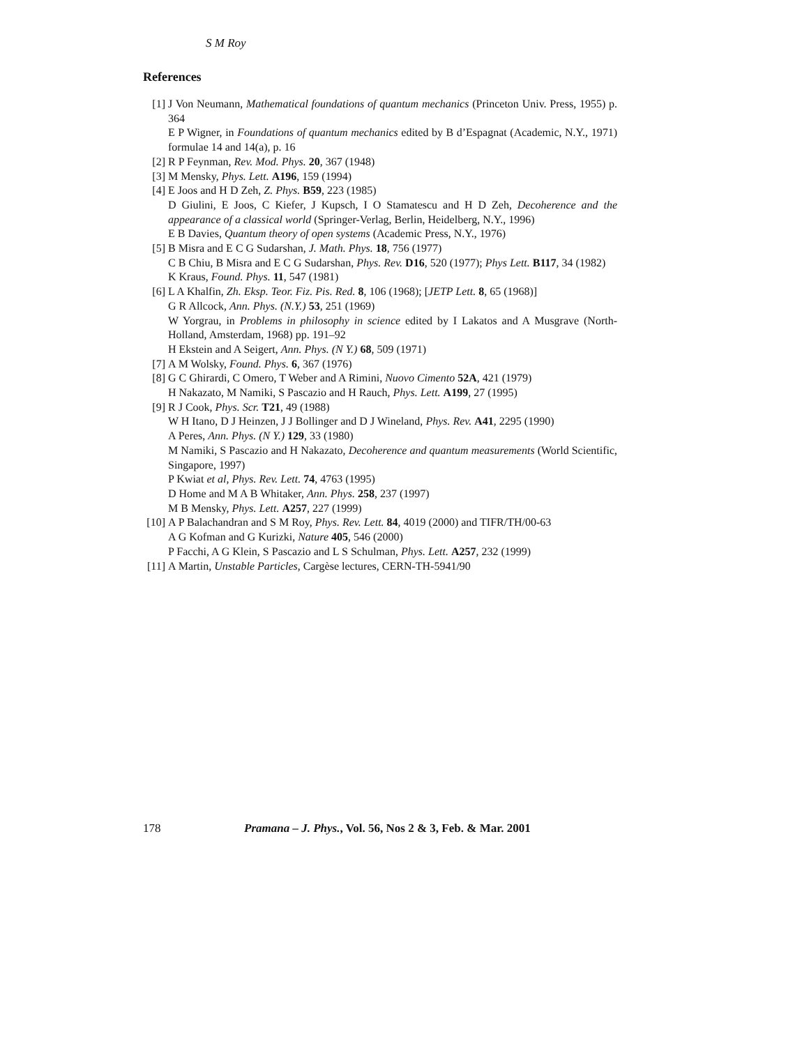S M Roy
References
[1] J Von Neumann, Mathematical foundations of quantum mechanics (Princeton Univ. Press, 1955) p. 364
E P Wigner, in Foundations of quantum mechanics edited by B d’Espagnat (Academic, N.Y., 1971) formulae 14 and 14(a), p. 16
[2] R P Feynman, Rev. Mod. Phys. 20, 367 (1948)
[3] M Mensky, Phys. Lett. A196, 159 (1994)
[4] E Joos and H D Zeh, Z. Phys. B59, 223 (1985)
D Giulini, E Joos, C Kiefer, J Kupsch, I O Stamatescu and H D Zeh, Decoherence and the appearance of a classical world (Springer-Verlag, Berlin, Heidelberg, N.Y., 1996)
E B Davies, Quantum theory of open systems (Academic Press, N.Y., 1976)
[5] B Misra and E C G Sudarshan, J. Math. Phys. 18, 756 (1977)
C B Chiu, B Misra and E C G Sudarshan, Phys. Rev. D16, 520 (1977); Phys Lett. B117, 34 (1982)
K Kraus, Found. Phys. 11, 547 (1981)
[6] L A Khalfin, Zh. Eksp. Teor. Fiz. Pis. Red. 8, 106 (1968); [JETP Lett. 8, 65 (1968)]
G R Allcock, Ann. Phys. (N.Y.) 53, 251 (1969)
W Yorgrau, in Problems in philosophy in science edited by I Lakatos and A Musgrave (North-Holland, Amsterdam, 1968) pp. 191–92
H Ekstein and A Seigert, Ann. Phys. (N Y.) 68, 509 (1971)
[7] A M Wolsky, Found. Phys. 6, 367 (1976)
[8] G C Ghirardi, C Omero, T Weber and A Rimini, Nuovo Cimento 52A, 421 (1979)
H Nakazato, M Namiki, S Pascazio and H Rauch, Phys. Lett. A199, 27 (1995)
[9] R J Cook, Phys. Scr. T21, 49 (1988)
W H Itano, D J Heinzen, J J Bollinger and D J Wineland, Phys. Rev. A41, 2295 (1990)
A Peres, Ann. Phys. (N Y.) 129, 33 (1980)
M Namiki, S Pascazio and H Nakazato, Decoherence and quantum measurements (World Scientific, Singapore, 1997)
P Kwiat et al, Phys. Rev. Lett. 74, 4763 (1995)
D Home and M A B Whitaker, Ann. Phys. 258, 237 (1997)
M B Mensky, Phys. Lett. A257, 227 (1999)
[10]
A P Balachandran and S M Roy, Phys. Rev. Lett. 84, 4019 (2000) and TIFR/TH/00-63
A G Kofman and G Kurizki, Nature 405, 546 (2000)
P Facchi, A G Klein, S Pascazio and L S Schulman, Phys. Lett. A257, 232 (1999)
[11]
A Martin, Unstable Particles, Cargèse lectures, CERN-TH-5941/90
178 Pramana – J. Phys., Vol. 56, Nos 2 & 3, Feb. & Mar. 2001